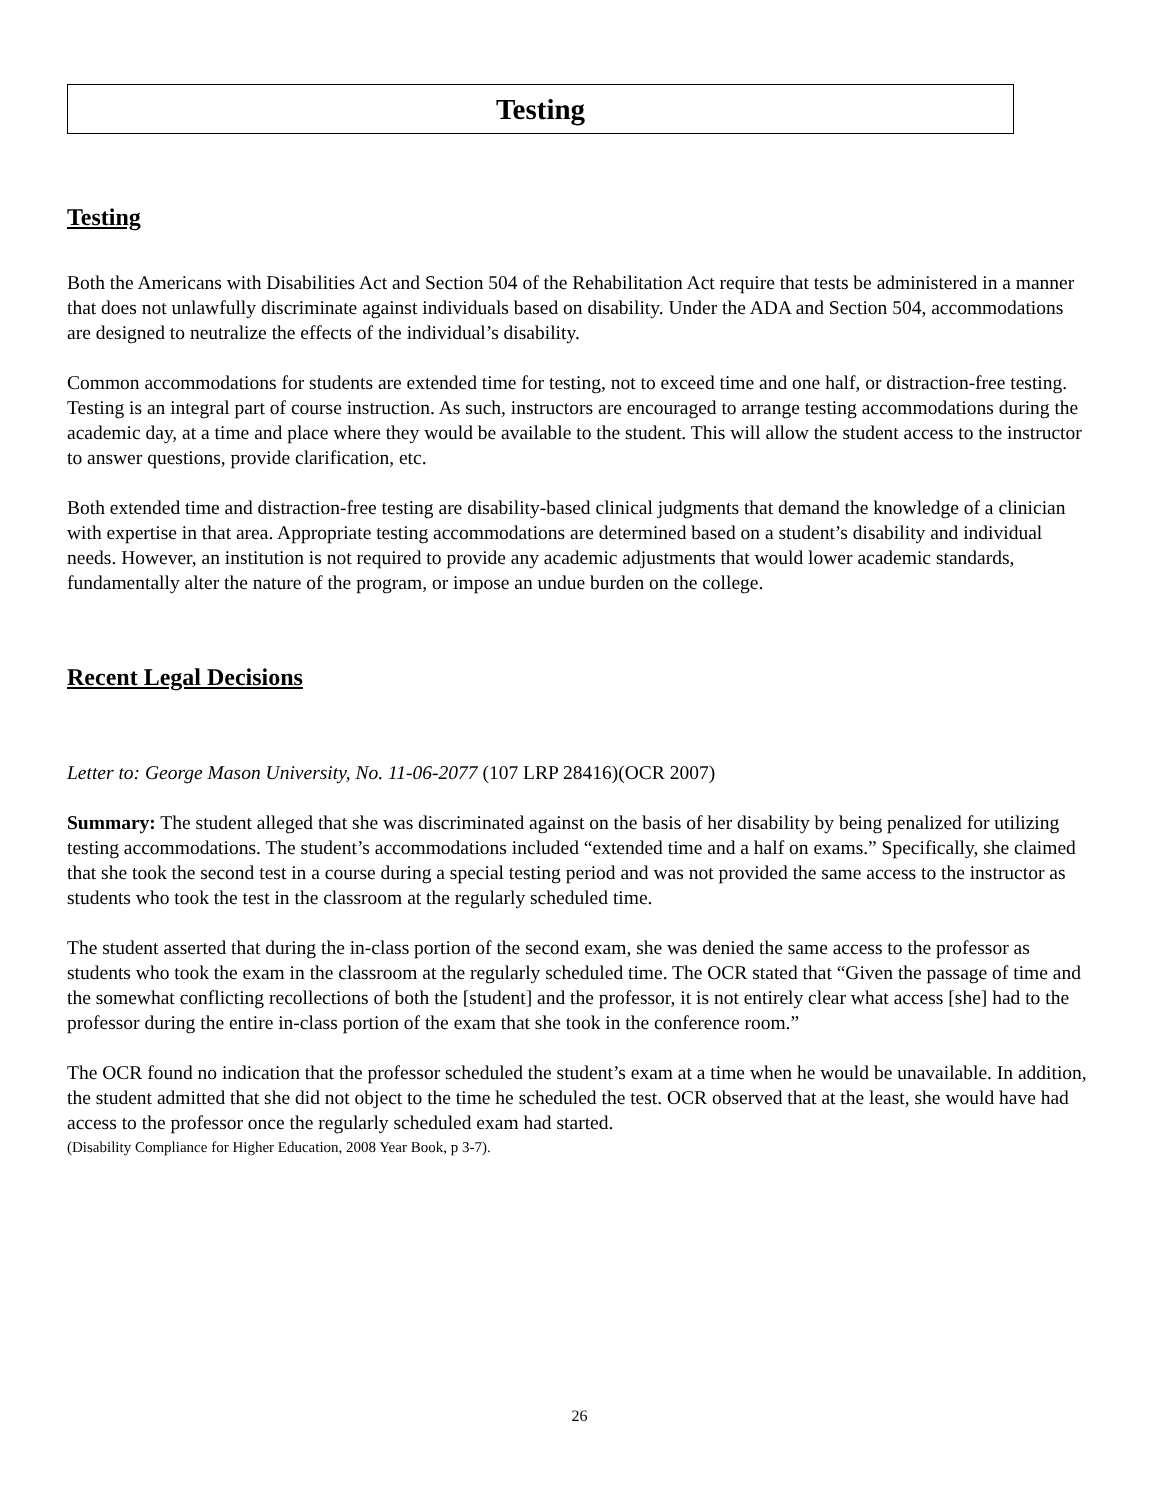Testing
Testing
Both the Americans with Disabilities Act and Section 504 of the Rehabilitation Act require that tests be administered in a manner that does not unlawfully discriminate against individuals based on disability. Under the ADA and Section 504, accommodations are designed to neutralize the effects of the individual’s disability.
Common accommodations for students are extended time for testing, not to exceed time and one half, or distraction-free testing. Testing is an integral part of course instruction. As such, instructors are encouraged to arrange testing accommodations during the academic day, at a time and place where they would be available to the student. This will allow the student access to the instructor to answer questions, provide clarification, etc.
Both extended time and distraction-free testing are disability-based clinical judgments that demand the knowledge of a clinician with expertise in that area. Appropriate testing accommodations are determined based on a student’s disability and individual needs. However, an institution is not required to provide any academic adjustments that would lower academic standards, fundamentally alter the nature of the program, or impose an undue burden on the college.
Recent Legal Decisions
Letter to: George Mason University, No. 11-06-2077 (107 LRP 28416)(OCR 2007)
Summary: The student alleged that she was discriminated against on the basis of her disability by being penalized for utilizing testing accommodations. The student’s accommodations included “extended time and a half on exams.” Specifically, she claimed that she took the second test in a course during a special testing period and was not provided the same access to the instructor as students who took the test in the classroom at the regularly scheduled time.
The student asserted that during the in-class portion of the second exam, she was denied the same access to the professor as students who took the exam in the classroom at the regularly scheduled time. The OCR stated that “Given the passage of time and the somewhat conflicting recollections of both the [student] and the professor, it is not entirely clear what access [she] had to the professor during the entire in-class portion of the exam that she took in the conference room.”
The OCR found no indication that the professor scheduled the student’s exam at a time when he would be unavailable. In addition, the student admitted that she did not object to the time he scheduled the test. OCR observed that at the least, she would have had access to the professor once the regularly scheduled exam had started.
(Disability Compliance for Higher Education, 2008 Year Book, p 3-7).
26